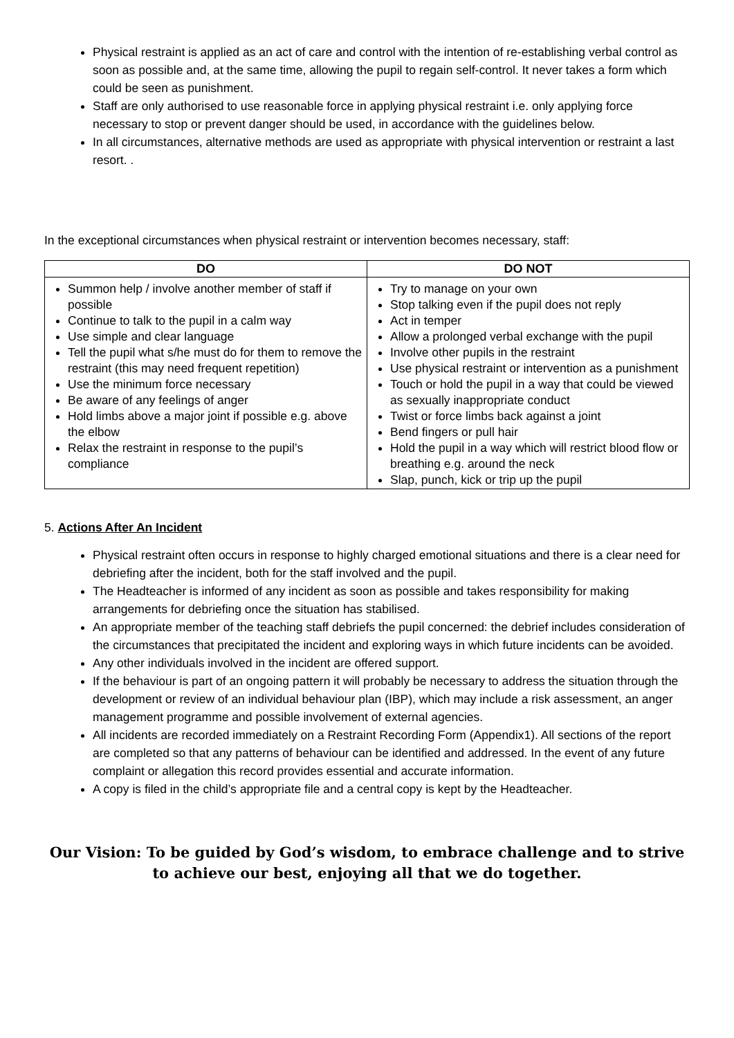Physical restraint is applied as an act of care and control with the intention of re-establishing verbal control as soon as possible and, at the same time, allowing the pupil to regain self-control. It never takes a form which could be seen as punishment.
Staff are only authorised to use reasonable force in applying physical restraint i.e. only applying force necessary to stop or prevent danger should be used, in accordance with the guidelines below.
In all circumstances, alternative methods are used as appropriate with physical intervention or restraint a last resort. .
In the exceptional circumstances when physical restraint or intervention becomes necessary, staff:
| DO | DO NOT |
| --- | --- |
| Summon help / involve another member of staff if possible Continue to talk to the pupil in a calm way Use simple and clear language Tell the pupil what s/he must do for them to remove the restraint (this may need frequent repetition) Use the minimum force necessary Be aware of any feelings of anger Hold limbs above a major joint if possible e.g. above the elbow Relax the restraint in response to the pupil’s compliance | Try to manage on your own Stop talking even if the pupil does not reply Act in temper Allow a prolonged verbal exchange with the pupil Involve other pupils in the restraint Use physical restraint or intervention as a punishment Touch or hold the pupil in a way that could be viewed as sexually inappropriate conduct Twist or force limbs back against a joint Bend fingers or pull hair Hold the pupil in a way which will restrict blood flow or breathing e.g. around the neck Slap, punch, kick or trip up the pupil |
5. Actions After An Incident
Physical restraint often occurs in response to highly charged emotional situations and there is a clear need for debriefing after the incident, both for the staff involved and the pupil.
The Headteacher is informed of any incident as soon as possible and takes responsibility for making arrangements for debriefing once the situation has stabilised.
An appropriate member of the teaching staff debriefs the pupil concerned: the debrief includes consideration of the circumstances that precipitated the incident and exploring ways in which future incidents can be avoided.
Any other individuals involved in the incident are offered support.
If the behaviour is part of an ongoing pattern it will probably be necessary to address the situation through the development or review of an individual behaviour plan (IBP), which may include a risk assessment, an anger management programme and possible involvement of external agencies.
All incidents are recorded immediately on a Restraint Recording Form (Appendix1). All sections of the report are completed so that any patterns of behaviour can be identified and addressed. In the event of any future complaint or allegation this record provides essential and accurate information.
A copy is filed in the child’s appropriate file and a central copy is kept by the Headteacher.
Our Vision: To be guided by God’s wisdom, to embrace challenge and to strive to achieve our best, enjoying all that we do together.